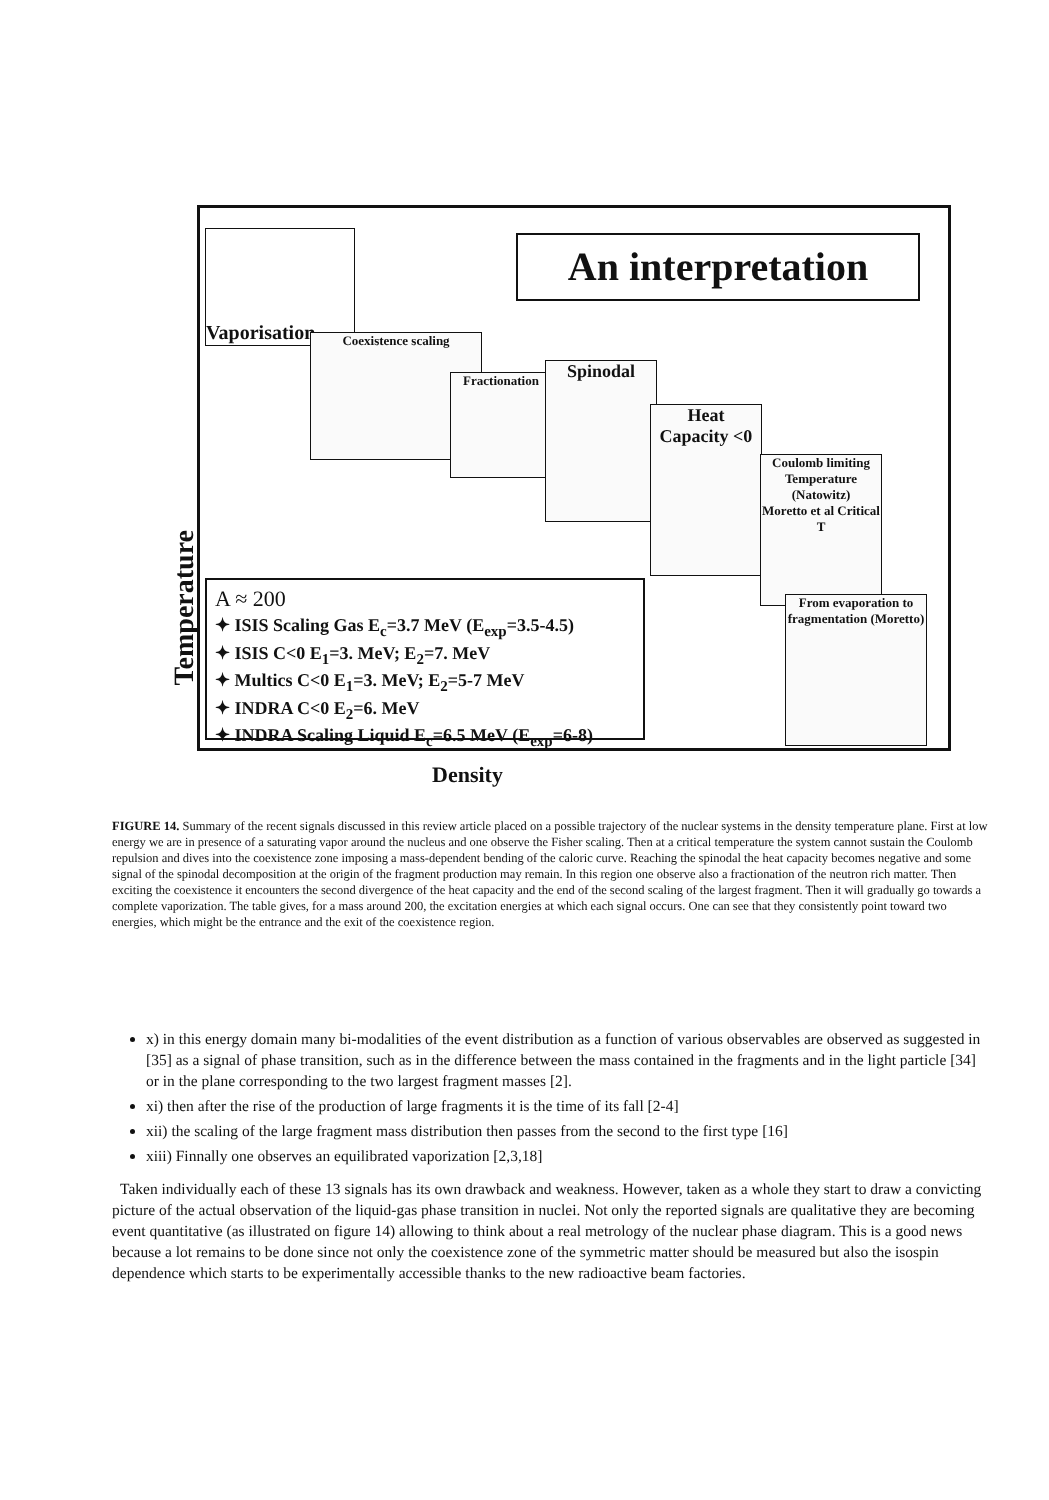Temperature
Vaporisation
An interpretation
Coexistence scaling
Fractionation
Spinodal
Heat Capacity <0
Coulomb limiting Temperature (Natowitz)
Moretto et al Critical T
From evaporation to fragmentation (Moretto)
A ≈ 200
✦ ISIS Scaling Gas E<sub>c</sub>=3.7 MeV (E<sub>exp</sub>=3.5-4.5)
✦ ISIS C<0 E<sub>1</sub>=3. MeV; E<sub>2</sub>=7. MeV
✦ Multics C<0 E<sub>1</sub>=3. MeV; E<sub>2</sub>=5-7 MeV
✦ INDRA C<0 E<sub>2</sub>=6. MeV
✦ INDRA Scaling Liquid E<sub>c</sub>=6.5 MeV (E<sub>exp</sub>=6-8)
Density
FIGURE 14. Summary of the recent signals discussed in this review article placed on a possible trajectory of the nuclear systems in the density temperature plane. First at low energy we are in presence of a saturating vapor around the nucleus and one observe the Fisher scaling. Then at a critical temperature the system cannot sustain the Coulomb repulsion and dives into the coexistence zone imposing a mass-dependent bending of the caloric curve. Reaching the spinodal the heat capacity becomes negative and some signal of the spinodal decomposition at the origin of the fragment production may remain. In this region one observe also a fractionation of the neutron rich matter. Then exciting the coexistence it encounters the second divergence of the heat capacity and the end of the second scaling of the largest fragment. Then it will gradually go towards a complete vaporization. The table gives, for a mass around 200, the excitation energies at which each signal occurs. One can see that they consistently point toward two energies, which might be the entrance and the exit of the coexistence region.
x) in this energy domain many bi-modalities of the event distribution as a function of various observables are observed as suggested in [35] as a signal of phase transition, such as in the difference between the mass contained in the fragments and in the light particle [34] or in the plane corresponding to the two largest fragment masses [2].
xi) then after the rise of the production of large fragments it is the time of its fall [2-4]
xii) the scaling of the large fragment mass distribution then passes from the second to the first type [16]
xiii) Finnally one observes an equilibrated vaporization [2,3,18]
Taken individually each of these 13 signals has its own drawback and weakness. However, taken as a whole they start to draw a convicting picture of the actual observation of the liquid-gas phase transition in nuclei. Not only the reported signals are qualitative they are becoming event quantitative (as illustrated on figure 14) allowing to think about a real metrology of the nuclear phase diagram. This is a good news because a lot remains to be done since not only the coexistence zone of the symmetric matter should be measured but also the isospin dependence which starts to be experimentally accessible thanks to the new radioactive beam factories.